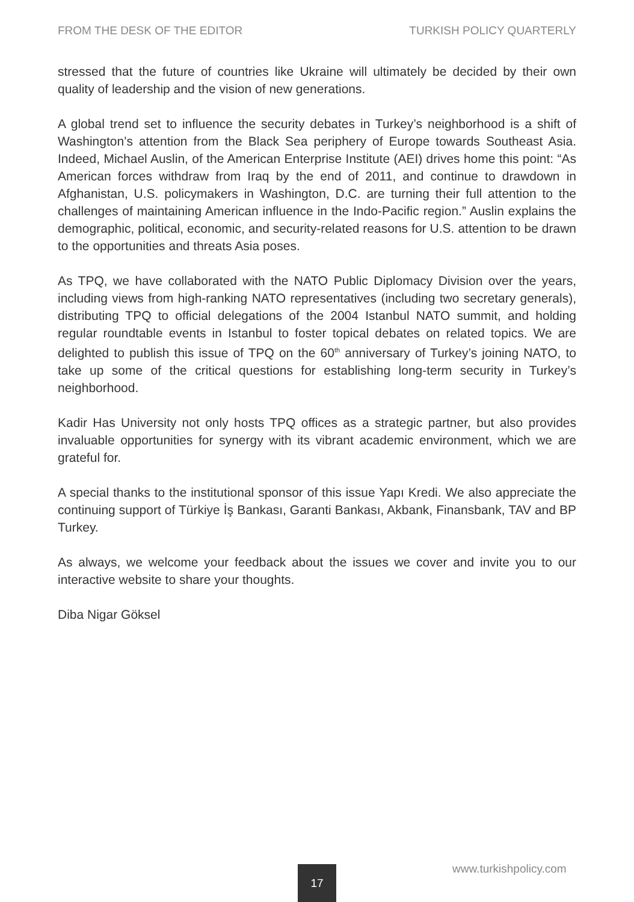FROM THE DESK OF THE EDITOR TURKISH POLICY QUARTERLY
stressed that the future of countries like Ukraine will ultimately be decided by their own quality of leadership and the vision of new generations.
A global trend set to influence the security debates in Turkey’s neighborhood is a shift of Washington’s attention from the Black Sea periphery of Europe towards Southeast Asia. Indeed, Michael Auslin, of the American Enterprise Institute (AEI) drives home this point: “As American forces withdraw from Iraq by the end of 2011, and continue to drawdown in Afghanistan, U.S. policymakers in Washington, D.C. are turning their full attention to the challenges of maintaining American influence in the Indo-Pacific region.” Auslin explains the demographic, political, economic, and security-related reasons for U.S. attention to be drawn to the opportunities and threats Asia poses.
As TPQ, we have collaborated with the NATO Public Diplomacy Division over the years, including views from high-ranking NATO representatives (including two secretary generals), distributing TPQ to official delegations of the 2004 Istanbul NATO summit, and holding regular roundtable events in Istanbul to foster topical debates on related topics. We are delighted to publish this issue of TPQ on the 60<sup>th</sup> anniversary of Turkey’s joining NATO, to take up some of the critical questions for establishing long-term security in Turkey’s neighborhood.
Kadir Has University not only hosts TPQ offices as a strategic partner, but also provides invaluable opportunities for synergy with its vibrant academic environment, which we are grateful for.
A special thanks to the institutional sponsor of this issue Yapı Kredi. We also appreciate the continuing support of Türkiye İş Bankası, Garanti Bankası, Akbank, Finansbank, TAV and BP Turkey.
As always, we welcome your feedback about the issues we cover and invite you to our interactive website to share your thoughts.
Diba Nigar Göksel
www.turkishpolicy.com
17